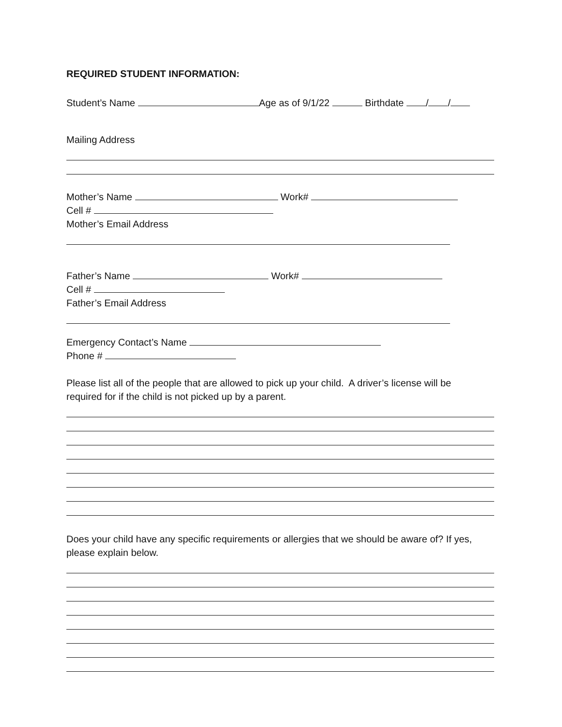REQUIRED STUDENT INFORMATION:
Student’s Name Age as of 9/1/22 Birthdate / /
Mailing Address
Mother’s Name Work#
Cell #
Mother’s Email Address
Father’s Name Work#
Cell #
Father’s Email Address
Emergency Contact’s Name
Phone #
Please list all of the people that are allowed to pick up your child. A driver’s license will be
required for if the child is not picked up by a parent.
Does your child have any specific requirements or allergies that we should be aware of? If yes,
please explain below.